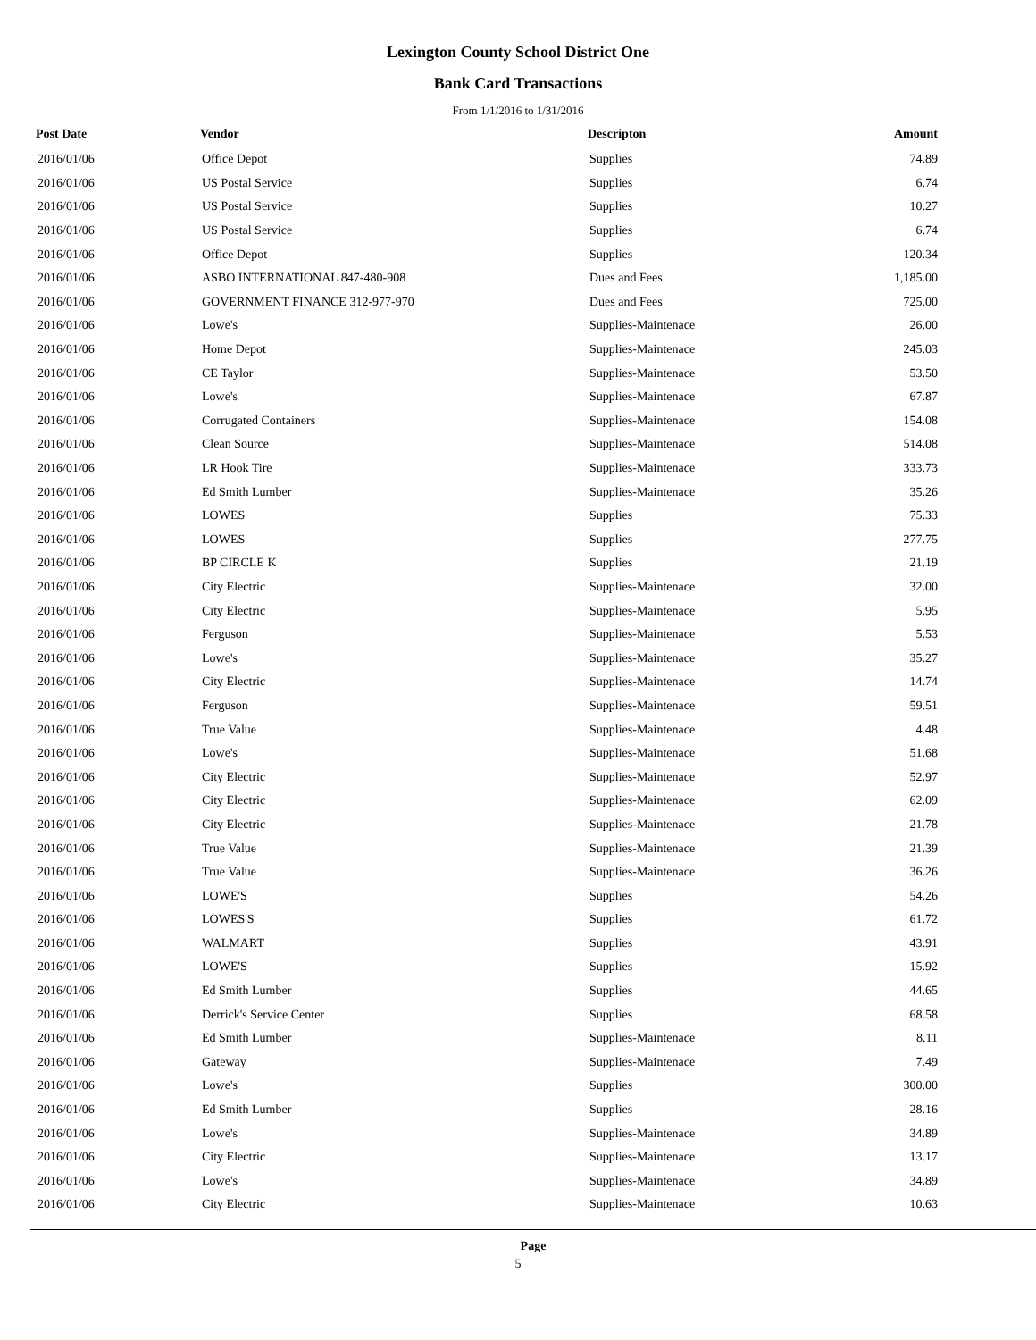Lexington County School District One
Bank Card Transactions
From 1/1/2016 to 1/31/2016
| Post Date | Vendor | Descripton | Amount |
| --- | --- | --- | --- |
| 2016/01/06 | Office Depot | Supplies | 74.89 |
| 2016/01/06 | US Postal Service | Supplies | 6.74 |
| 2016/01/06 | US Postal Service | Supplies | 10.27 |
| 2016/01/06 | US Postal Service | Supplies | 6.74 |
| 2016/01/06 | Office Depot | Supplies | 120.34 |
| 2016/01/06 | ASBO INTERNATIONAL 847-480-908 | Dues and Fees | 1,185.00 |
| 2016/01/06 | GOVERNMENT FINANCE 312-977-970 | Dues and Fees | 725.00 |
| 2016/01/06 | Lowe's | Supplies-Maintenace | 26.00 |
| 2016/01/06 | Home Depot | Supplies-Maintenace | 245.03 |
| 2016/01/06 | CE Taylor | Supplies-Maintenace | 53.50 |
| 2016/01/06 | Lowe's | Supplies-Maintenace | 67.87 |
| 2016/01/06 | Corrugated Containers | Supplies-Maintenace | 154.08 |
| 2016/01/06 | Clean Source | Supplies-Maintenace | 514.08 |
| 2016/01/06 | LR Hook Tire | Supplies-Maintenace | 333.73 |
| 2016/01/06 | Ed Smith Lumber | Supplies-Maintenace | 35.26 |
| 2016/01/06 | LOWES | Supplies | 75.33 |
| 2016/01/06 | LOWES | Supplies | 277.75 |
| 2016/01/06 | BP CIRCLE K | Supplies | 21.19 |
| 2016/01/06 | City Electric | Supplies-Maintenace | 32.00 |
| 2016/01/06 | City Electric | Supplies-Maintenace | 5.95 |
| 2016/01/06 | Ferguson | Supplies-Maintenace | 5.53 |
| 2016/01/06 | Lowe's | Supplies-Maintenace | 35.27 |
| 2016/01/06 | City Electric | Supplies-Maintenace | 14.74 |
| 2016/01/06 | Ferguson | Supplies-Maintenace | 59.51 |
| 2016/01/06 | True Value | Supplies-Maintenace | 4.48 |
| 2016/01/06 | Lowe's | Supplies-Maintenace | 51.68 |
| 2016/01/06 | City Electric | Supplies-Maintenace | 52.97 |
| 2016/01/06 | City Electric | Supplies-Maintenace | 62.09 |
| 2016/01/06 | City Electric | Supplies-Maintenace | 21.78 |
| 2016/01/06 | True Value | Supplies-Maintenace | 21.39 |
| 2016/01/06 | True Value | Supplies-Maintenace | 36.26 |
| 2016/01/06 | LOWE'S | Supplies | 54.26 |
| 2016/01/06 | LOWES'S | Supplies | 61.72 |
| 2016/01/06 | WALMART | Supplies | 43.91 |
| 2016/01/06 | LOWE'S | Supplies | 15.92 |
| 2016/01/06 | Ed Smith Lumber | Supplies | 44.65 |
| 2016/01/06 | Derrick's Service Center | Supplies | 68.58 |
| 2016/01/06 | Ed Smith Lumber | Supplies-Maintenace | 8.11 |
| 2016/01/06 | Gateway | Supplies-Maintenace | 7.49 |
| 2016/01/06 | Lowe's | Supplies | 300.00 |
| 2016/01/06 | Ed Smith Lumber | Supplies | 28.16 |
| 2016/01/06 | Lowe's | Supplies-Maintenace | 34.89 |
| 2016/01/06 | City Electric | Supplies-Maintenace | 13.17 |
| 2016/01/06 | Lowe's | Supplies-Maintenace | 34.89 |
| 2016/01/06 | City Electric | Supplies-Maintenace | 10.63 |
Page
5